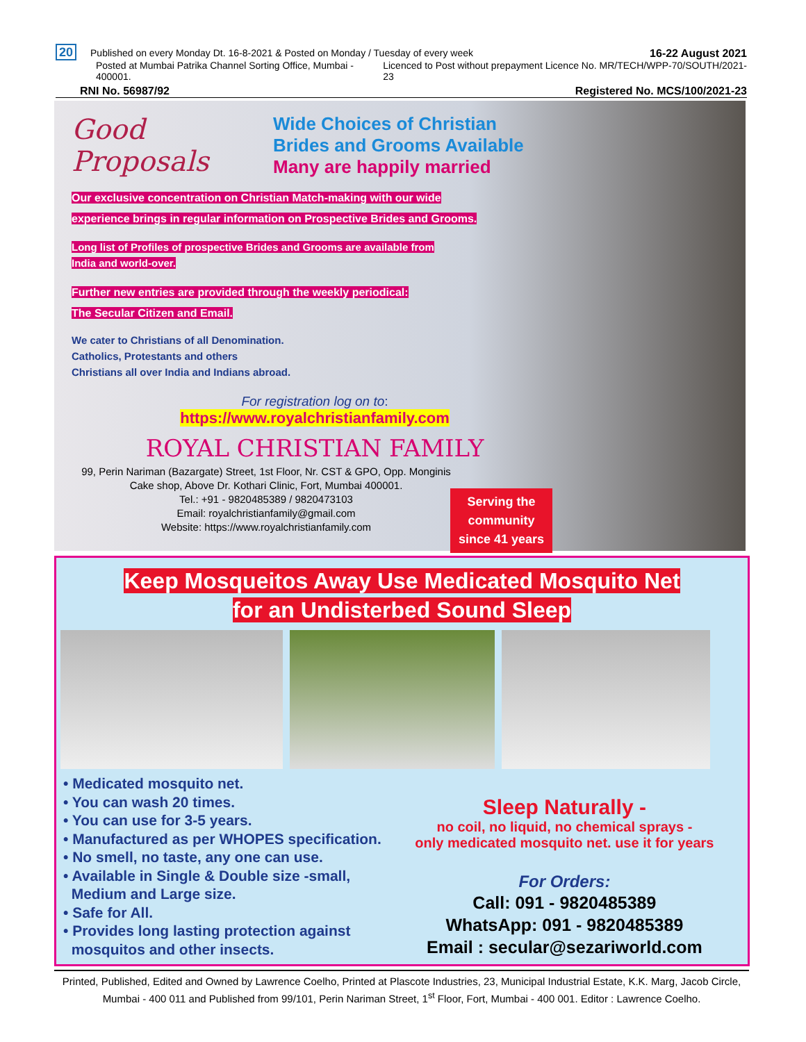20 Published on every Monday Dt. 16-8-2021 & Posted on Monday / Tuesday of every week
16-22 August 2021
Posted at Mumbai Patrika Channel Sorting Office, Mumbai - 400001.
Licenced to Post without prepayment Licence No. MR/TECH/WPP-70/SOUTH/2021-23
RNI No. 56987/92
Registered No. MCS/100/2021-23
Good Proposals Wide Choices of Christian
Brides and Grooms Available
Many are happily married
Our exclusive concentration on Christian Match-making with our wide
experience brings in regular information on Prospective Brides and Grooms.
Long list of Profiles of prospective Brides and Grooms are available from
India and world-over.
Further new entries are provided through the weekly periodical:
The Secular Citizen and Email.
We cater to Christians of all Denomination.
Catholics, Protestants and others
Christians all over India and Indians abroad.
For registration log on to:
https://www.royalchristianfamily.com
ROYAL CHRISTIAN FAMILY
99, Perin Nariman (Bazargate) Street, 1st Floor, Nr. CST & GPO, Opp. Monginis Cake shop, Above Dr. Kothari Clinic, Fort, Mumbai 400001.
Tel.: +91 - 9820485389 / 9820473103
Email: royalchristianfamily@gmail.com
Website: https://www.royalchristianfamily.com
Serving the
community
since 41 years
Keep Mosqueitos Away Use Medicated Mosquito Net
for an Undisterbed Sound Sleep
• Medicated mosquito net.
• You can wash 20 times.
• You can use for 3-5 years.
• Manufactured as per WHOPES specification.
• No smell, no taste, any one can use.
• Available in Single & Double size -small,
Medium and Large size.
• Safe for All.
• Provides long lasting protection against
mosquitos and other insects.
Sleep Naturally -
no coil, no liquid, no chemical sprays -
only medicated mosquito net. use it for years
For Orders:
Call: 091 - 9820485389
WhatsApp: 091 - 9820485389
Email : secular@sezariworld.com
Printed, Published, Edited and Owned by Lawrence Coelho, Printed at Plascote Industries, 23, Municipal Industrial Estate, K.K. Marg, Jacob Circle, Mumbai - 400 011 and Published from 99/101, Perin Nariman Street, 1<sup>st</sup> Floor, Fort, Mumbai - 400 001. Editor : Lawrence Coelho.